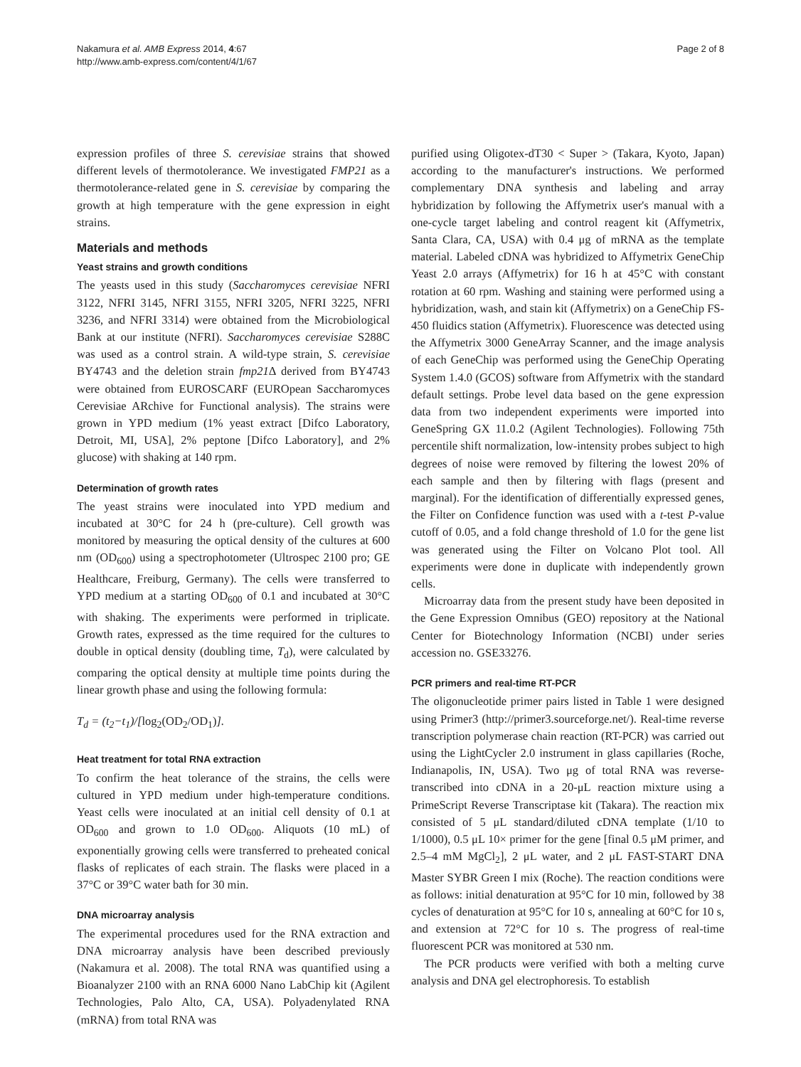Nakamura et al. AMB Express 2014, 4:67
http://www.amb-express.com/content/4/1/67
Page 2 of 8
expression profiles of three S. cerevisiae strains that showed different levels of thermotolerance. We investigated FMP21 as a thermotolerance-related gene in S. cerevisiae by comparing the growth at high temperature with the gene expression in eight strains.
Materials and methods
Yeast strains and growth conditions
The yeasts used in this study (Saccharomyces cerevisiae NFRI 3122, NFRI 3145, NFRI 3155, NFRI 3205, NFRI 3225, NFRI 3236, and NFRI 3314) were obtained from the Microbiological Bank at our institute (NFRI). Saccharomyces cerevisiae S288C was used as a control strain. A wild-type strain, S. cerevisiae BY4743 and the deletion strain fmp21 Δ derived from BY4743 were obtained from EUROSCARF (EUROpean Saccharomyces Cerevisiae ARchive for Functional analysis). The strains were grown in YPD medium (1% yeast extract [Difco Laboratory, Detroit, MI, USA], 2% peptone [Difco Laboratory], and 2% glucose) with shaking at 140 rpm.
Determination of growth rates
The yeast strains were inoculated into YPD medium and incubated at 30°C for 24 h (pre-culture). Cell growth was monitored by measuring the optical density of the cultures at 600 nm (OD<sub>600</sub>) using a spectrophotometer (Ultrospec 2100 pro; GE Healthcare, Freiburg, Germany). The cells were transferred to YPD medium at a starting OD<sub>600</sub> of 0.1 and incubated at 30°C with shaking. The experiments were performed in triplicate. Growth rates, expressed as the time required for the cultures to double in optical density (doubling time, T<sub>d</sub>), were calculated by comparing the optical density at multiple time points during the linear growth phase and using the following formula:
T<sub>d</sub> = (t<sub>2</sub>−t<sub>1</sub>)/[log<sub>2</sub>(OD<sub>2</sub>/OD<sub>1</sub>)].
Heat treatment for total RNA extraction
To confirm the heat tolerance of the strains, the cells were cultured in YPD medium under high-temperature conditions. Yeast cells were inoculated at an initial cell density of 0.1 at OD<sub>600</sub> and grown to 1.0 OD<sub>600</sub>. Aliquots (10 mL) of exponentially growing cells were transferred to preheated conical flasks of replicates of each strain. The flasks were placed in a 37°C or 39°C water bath for 30 min.
DNA microarray analysis
The experimental procedures used for the RNA extraction and DNA microarray analysis have been described previously (Nakamura et al. 2008). The total RNA was quantified using a Bioanalyzer 2100 with an RNA 6000 Nano LabChip kit (Agilent Technologies, Palo Alto, CA, USA). Polyadenylated RNA (mRNA) from total RNA was
purified using Oligotex-dT30 < Super > (Takara, Kyoto, Japan) according to the manufacturer's instructions. We performed complementary DNA synthesis and labeling and array hybridization by following the Affymetrix user's manual with a one-cycle target labeling and control reagent kit (Affymetrix, Santa Clara, CA, USA) with 0.4 μg of mRNA as the template material. Labeled cDNA was hybridized to Affymetrix GeneChip Yeast 2.0 arrays (Affymetrix) for 16 h at 45°C with constant rotation at 60 rpm. Washing and staining were performed using a hybridization, wash, and stain kit (Affymetrix) on a GeneChip FS-450 fluidics station (Affymetrix). Fluorescence was detected using the Affymetrix 3000 GeneArray Scanner, and the image analysis of each GeneChip was performed using the GeneChip Operating System 1.4.0 (GCOS) software from Affymetrix with the standard default settings. Probe level data based on the gene expression data from two independent experiments were imported into GeneSpring GX 11.0.2 (Agilent Technologies). Following 75th percentile shift normalization, low-intensity probes subject to high degrees of noise were removed by filtering the lowest 20% of each sample and then by filtering with flags (present and marginal). For the identification of differentially expressed genes, the Filter on Confidence function was used with a t-test P-value cutoff of 0.05, and a fold change threshold of 1.0 for the gene list was generated using the Filter on Volcano Plot tool. All experiments were done in duplicate with independently grown cells.
Microarray data from the present study have been deposited in the Gene Expression Omnibus (GEO) repository at the National Center for Biotechnology Information (NCBI) under series accession no. GSE33276.
PCR primers and real-time RT-PCR
The oligonucleotide primer pairs listed in Table 1 were designed using Primer3 (http://primer3.sourceforge.net/). Real-time reverse transcription polymerase chain reaction (RT-PCR) was carried out using the LightCycler 2.0 instrument in glass capillaries (Roche, Indianapolis, IN, USA). Two μg of total RNA was reverse-transcribed into cDNA in a 20-μL reaction mixture using a PrimeScript Reverse Transcriptase kit (Takara). The reaction mix consisted of 5 μL standard/diluted cDNA template (1/10 to 1/1000), 0.5 μL 10× primer for the gene [final 0.5 μM primer, and 2.5–4 mM MgCl<sub>2</sub>], 2 μL water, and 2 μL FAST-START DNA Master SYBR Green I mix (Roche). The reaction conditions were as follows: initial denaturation at 95°C for 10 min, followed by 38 cycles of denaturation at 95°C for 10 s, annealing at 60°C for 10 s, and extension at 72°C for 10 s. The progress of real-time fluorescent PCR was monitored at 530 nm.
The PCR products were verified with both a melting curve analysis and DNA gel electrophoresis. To establish